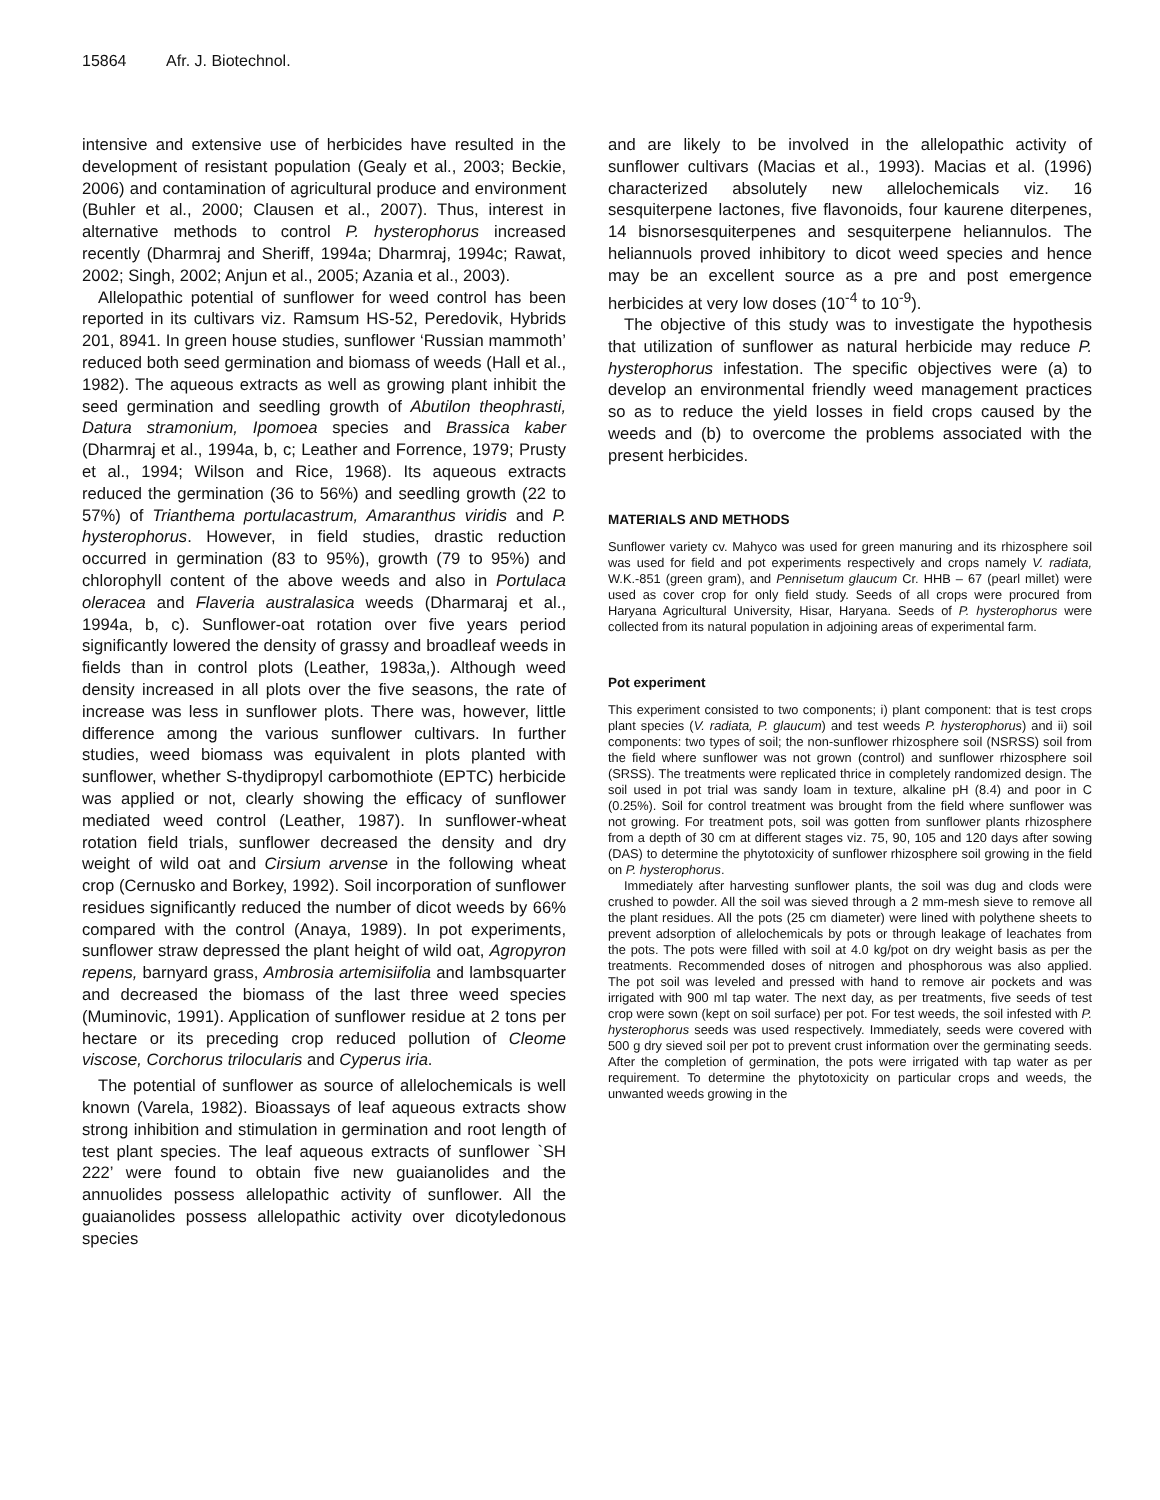15864 Afr. J. Biotechnol.
intensive and extensive use of herbicides have resulted in the development of resistant population (Gealy et al., 2003; Beckie, 2006) and contamination of agricultural produce and environment (Buhler et al., 2000; Clausen et al., 2007). Thus, interest in alternative methods to control P. hysterophorus increased recently (Dharmraj and Sheriff, 1994a; Dharmraj, 1994c; Rawat, 2002; Singh, 2002; Anjun et al., 2005; Azania et al., 2003).
Allelopathic potential of sunflower for weed control has been reported in its cultivars viz. Ramsum HS-52, Peredovik, Hybrids 201, 8941. In green house studies, sunflower ‘Russian mammoth’ reduced both seed germination and biomass of weeds (Hall et al., 1982). The aqueous extracts as well as growing plant inhibit the seed germination and seedling growth of Abutilon theophrasti, Datura stramonium, Ipomoea species and Brassica kaber (Dharmraj et al., 1994a, b, c; Leather and Forrence, 1979; Prusty et al., 1994; Wilson and Rice, 1968). Its aqueous extracts reduced the germination (36 to 56%) and seedling growth (22 to 57%) of Trianthema portulacastrum, Amaranthus viridis and P. hysterophorus. However, in field studies, drastic reduction occurred in germination (83 to 95%), growth (79 to 95%) and chlorophyll content of the above weeds and also in Portulaca oleracea and Flaveria australasica weeds (Dharmaraj et al., 1994a, b, c). Sunflower-oat rotation over five years period significantly lowered the density of grassy and broadleaf weeds in fields than in control plots (Leather, 1983a,). Although weed density increased in all plots over the five seasons, the rate of increase was less in sunflower plots. There was, however, little difference among the various sunflower cultivars. In further studies, weed biomass was equivalent in plots planted with sunflower, whether S-thydipropyl carbomothiote (EPTC) herbicide was applied or not, clearly showing the efficacy of sunflower mediated weed control (Leather, 1987). In sunflower-wheat rotation field trials, sunflower decreased the density and dry weight of wild oat and Cirsium arvense in the following wheat crop (Cernusko and Borkey, 1992). Soil incorporation of sunflower residues significantly reduced the number of dicot weeds by 66% compared with the control (Anaya, 1989). In pot experiments, sunflower straw depressed the plant height of wild oat, Agropyron repens, barnyard grass, Ambrosia artemisiifolia and lambsquarter and decreased the biomass of the last three weed species (Muminovic, 1991). Application of sunflower residue at 2 tons per hectare or its preceding crop reduced pollution of Cleome viscose, Corchorus trilocularis and Cyperus iria.
The potential of sunflower as source of allelochemicals is well known (Varela, 1982). Bioassays of leaf aqueous extracts show strong inhibition and stimulation in germination and root length of test plant species. The leaf aqueous extracts of sunflower `SH 222’ were found to obtain five new guaianolides and the annuolides possess allelopathic activity of sunflower. All the guaianolides possess allelopathic activity over dicotyledonous species
and are likely to be involved in the allelopathic activity of sunflower cultivars (Macias et al., 1993). Macias et al. (1996) characterized absolutely new allelochemicals viz. 16 sesquiterpene lactones, five flavonoids, four kaurene diterpenes, 14 bisnorsesquiterpenes and sesquiterpene heliannulos. The heliannuols proved inhibitory to dicot weed species and hence may be an excellent source as a pre and post emergence herbicides at very low doses (10<sup>-4</sup> to 10<sup>-9</sup>).
The objective of this study was to investigate the hypothesis that utilization of sunflower as natural herbicide may reduce P. hysterophorus infestation. The specific objectives were (a) to develop an environmental friendly weed management practices so as to reduce the yield losses in field crops caused by the weeds and (b) to overcome the problems associated with the present herbicides.
MATERIALS AND METHODS
Sunflower variety cv. Mahyco was used for green manuring and its rhizosphere soil was used for field and pot experiments respectively and crops namely V. radiata, W.K.-851 (green gram), and Pennisetum glaucum Cr. HHB – 67 (pearl millet) were used as cover crop for only field study. Seeds of all crops were procured from Haryana Agricultural University, Hisar, Haryana. Seeds of P. hysterophorus were collected from its natural population in adjoining areas of experimental farm.
Pot experiment
This experiment consisted to two components; i) plant component: that is test crops plant species (V. radiata, P. glaucum) and test weeds P. hysterophorus) and ii) soil components: two types of soil; the non-sunflower rhizosphere soil (NSRSS) soil from the field where sunflower was not grown (control) and sunflower rhizosphere soil (SRSS). The treatments were replicated thrice in completely randomized design. The soil used in pot trial was sandy loam in texture, alkaline pH (8.4) and poor in C (0.25%). Soil for control treatment was brought from the field where sunflower was not growing. For treatment pots, soil was gotten from sunflower plants rhizosphere from a depth of 30 cm at different stages viz. 75, 90, 105 and 120 days after sowing (DAS) to determine the phytotoxicity of sunflower rhizosphere soil growing in the field on P. hysterophorus.
Immediately after harvesting sunflower plants, the soil was dug and clods were crushed to powder. All the soil was sieved through a 2 mm-mesh sieve to remove all the plant residues. All the pots (25 cm diameter) were lined with polythene sheets to prevent adsorption of allelochemicals by pots or through leakage of leachates from the pots. The pots were filled with soil at 4.0 kg/pot on dry weight basis as per the treatments. Recommended doses of nitrogen and phosphorous was also applied. The pot soil was leveled and pressed with hand to remove air pockets and was irrigated with 900 ml tap water. The next day, as per treatments, five seeds of test crop were sown (kept on soil surface) per pot. For test weeds, the soil infested with P. hysterophorus seeds was used respectively. Immediately, seeds were covered with 500 g dry sieved soil per pot to prevent crust information over the germinating seeds. After the completion of germination, the pots were irrigated with tap water as per requirement. To determine the phytotoxicity on particular crops and weeds, the unwanted weeds growing in the